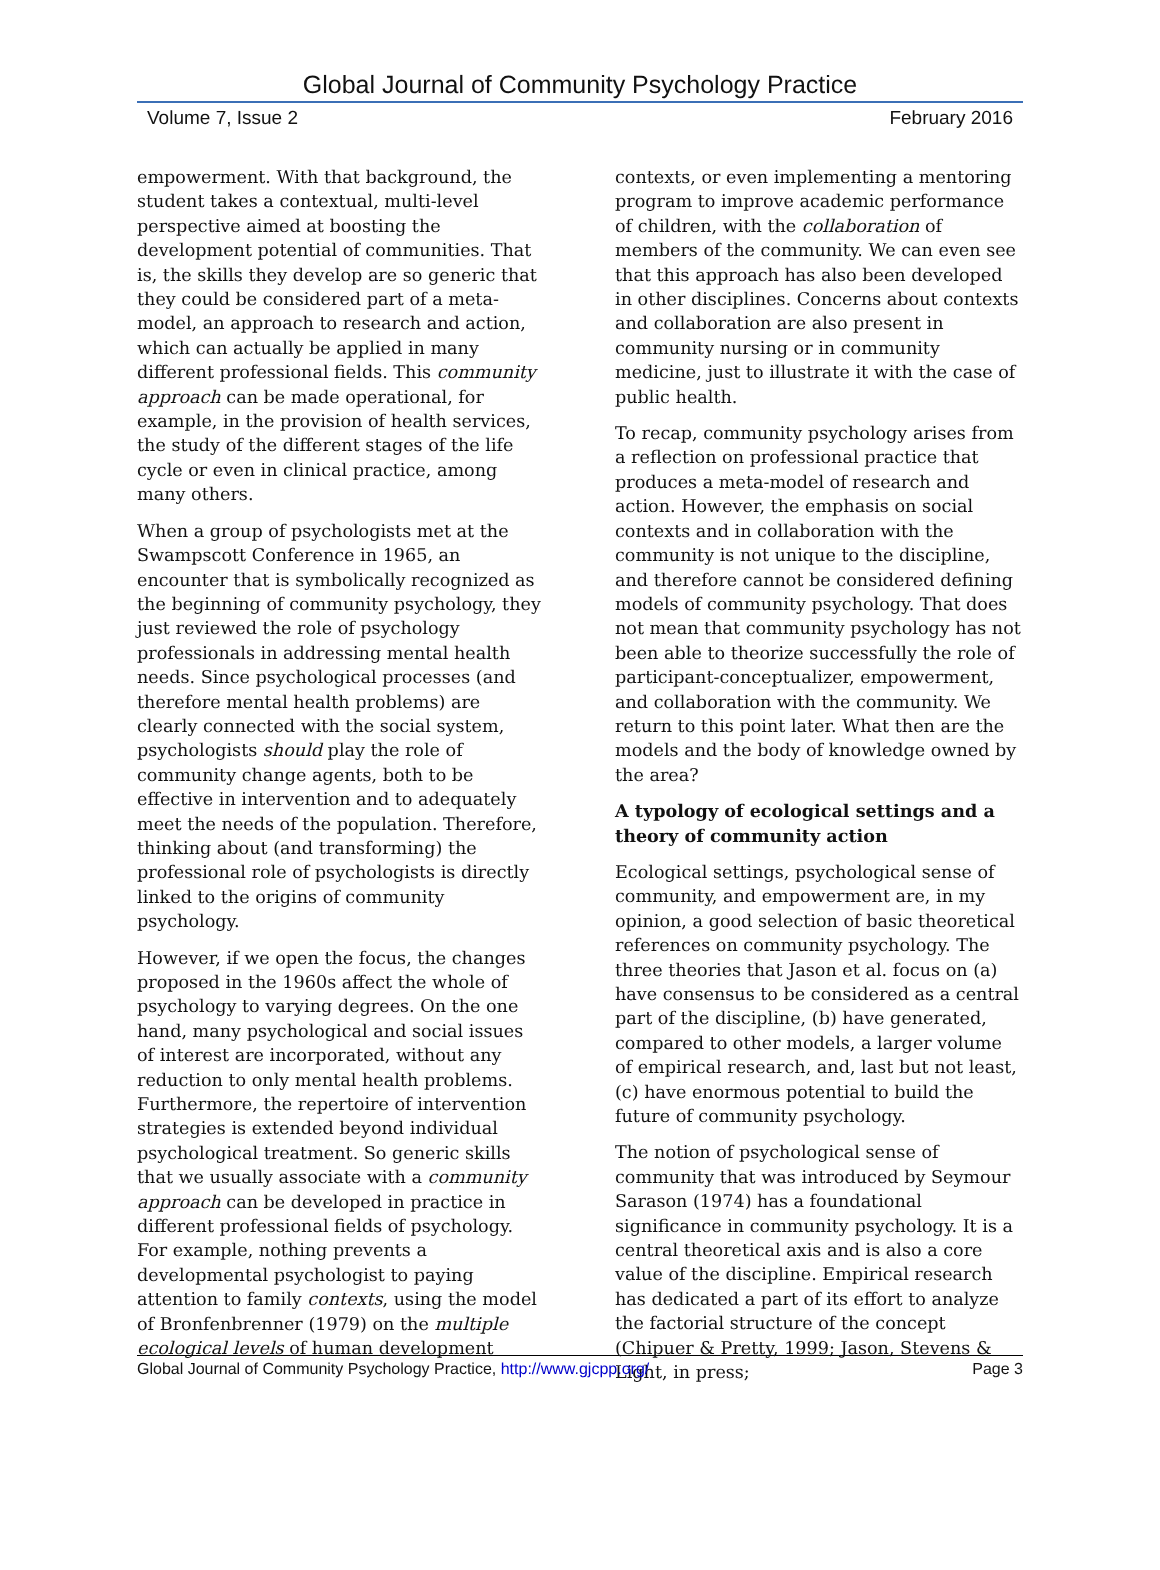Global Journal of Community Psychology Practice
Volume 7, Issue 2 February 2016
empowerment. With that background, the student takes a contextual, multi-level perspective aimed at boosting the development potential of communities. That is, the skills they develop are so generic that they could be considered part of a meta-model, an approach to research and action, which can actually be applied in many different professional fields. This community approach can be made operational, for example, in the provision of health services, the study of the different stages of the life cycle or even in clinical practice, among many others.
When a group of psychologists met at the Swampscott Conference in 1965, an encounter that is symbolically recognized as the beginning of community psychology, they just reviewed the role of psychology professionals in addressing mental health needs. Since psychological processes (and therefore mental health problems) are clearly connected with the social system, psychologists should play the role of community change agents, both to be effective in intervention and to adequately meet the needs of the population. Therefore, thinking about (and transforming) the professional role of psychologists is directly linked to the origins of community psychology.
However, if we open the focus, the changes proposed in the 1960s affect the whole of psychology to varying degrees. On the one hand, many psychological and social issues of interest are incorporated, without any reduction to only mental health problems. Furthermore, the repertoire of intervention strategies is extended beyond individual psychological treatment. So generic skills that we usually associate with a community approach can be developed in practice in different professional fields of psychology. For example, nothing prevents a developmental psychologist to paying attention to family contexts, using the model of Bronfenbrenner (1979) on the multiple ecological levels of human development
contexts, or even implementing a mentoring program to improve academic performance of children, with the collaboration of members of the community. We can even see that this approach has also been developed in other disciplines. Concerns about contexts and collaboration are also present in community nursing or in community medicine, just to illustrate it with the case of public health.
To recap, community psychology arises from a reflection on professional practice that produces a meta-model of research and action. However, the emphasis on social contexts and in collaboration with the community is not unique to the discipline, and therefore cannot be considered defining models of community psychology. That does not mean that community psychology has not been able to theorize successfully the role of participant-conceptualizer, empowerment, and collaboration with the community. We return to this point later. What then are the models and the body of knowledge owned by the area?
A typology of ecological settings and a theory of community action
Ecological settings, psychological sense of community, and empowerment are, in my opinion, a good selection of basic theoretical references on community psychology. The three theories that Jason et al. focus on (a) have consensus to be considered as a central part of the discipline, (b) have generated, compared to other models, a larger volume of empirical research, and, last but not least, (c) have enormous potential to build the future of community psychology.
The notion of psychological sense of community that was introduced by Seymour Sarason (1974) has a foundational significance in community psychology. It is a central theoretical axis and is also a core value of the discipline. Empirical research has dedicated a part of its effort to analyze the factorial structure of the concept (Chipuer & Pretty, 1999; Jason, Stevens & Light, in press;
Global Journal of Community Psychology Practice, http://www.gjcpp.org/ Page 3